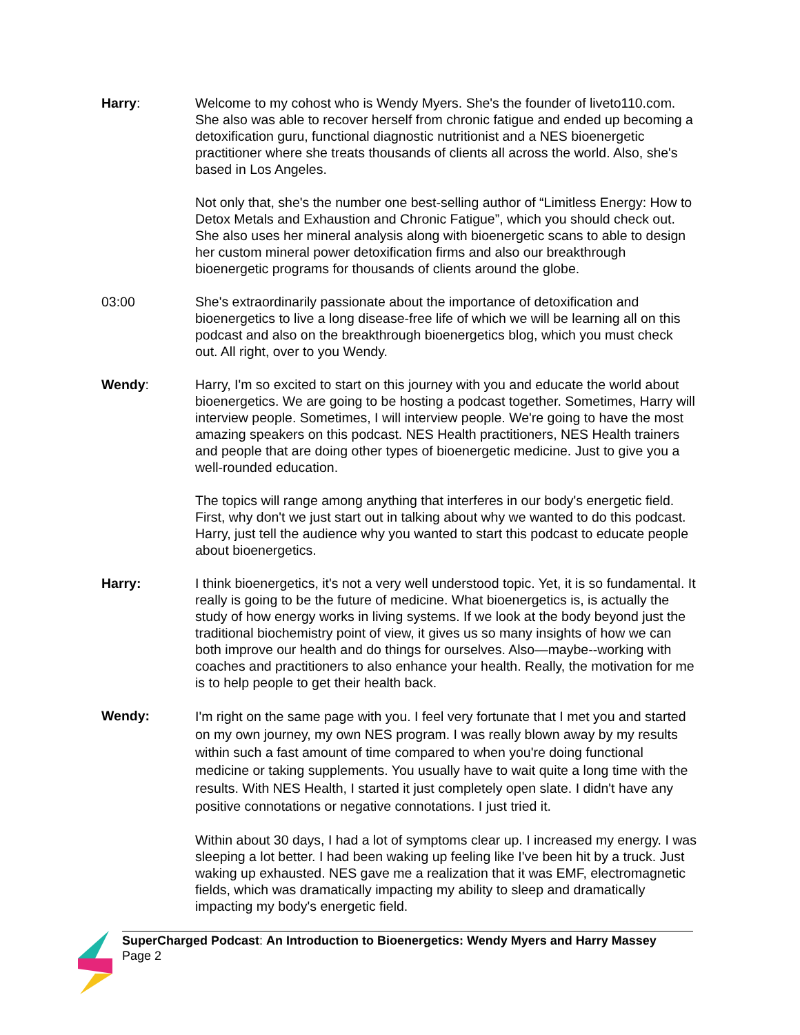Harry: Welcome to my cohost who is Wendy Myers. She's the founder of liveto110.com. She also was able to recover herself from chronic fatigue and ended up becoming a detoxification guru, functional diagnostic nutritionist and a NES bioenergetic practitioner where she treats thousands of clients all across the world. Also, she's based in Los Angeles.
Not only that, she's the number one best-selling author of “Limitless Energy: How to Detox Metals and Exhaustion and Chronic Fatigue”, which you should check out. She also uses her mineral analysis along with bioenergetic scans to able to design her custom mineral power detoxification firms and also our breakthrough bioenergetic programs for thousands of clients around the globe.
03:00 She's extraordinarily passionate about the importance of detoxification and bioenergetics to live a long disease-free life of which we will be learning all on this podcast and also on the breakthrough bioenergetics blog, which you must check out. All right, over to you Wendy.
Wendy: Harry, I'm so excited to start on this journey with you and educate the world about bioenergetics. We are going to be hosting a podcast together. Sometimes, Harry will interview people. Sometimes, I will interview people. We're going to have the most amazing speakers on this podcast. NES Health practitioners, NES Health trainers and people that are doing other types of bioenergetic medicine. Just to give you a well-rounded education.
The topics will range among anything that interferes in our body's energetic field. First, why don't we just start out in talking about why we wanted to do this podcast. Harry, just tell the audience why you wanted to start this podcast to educate people about bioenergetics.
Harry: I think bioenergetics, it's not a very well understood topic. Yet, it is so fundamental. It really is going to be the future of medicine. What bioenergetics is, is actually the study of how energy works in living systems. If we look at the body beyond just the traditional biochemistry point of view, it gives us so many insights of how we can both improve our health and do things for ourselves. Also—maybe--working with coaches and practitioners to also enhance your health. Really, the motivation for me is to help people to get their health back.
Wendy:
I'm right on the same page with you. I feel very fortunate that I met you and started on my own journey, my own NES program. I was really blown away by my results within such a fast amount of time compared to when you're doing functional medicine or taking supplements. You usually have to wait quite a long time with the results. With NES Health, I started it just completely open slate. I didn't have any positive connotations or negative connotations. I just tried it.
Within about 30 days, I had a lot of symptoms clear up. I increased my energy. I was sleeping a lot better. I had been waking up feeling like I've been hit by a truck. Just waking up exhausted. NES gave me a realization that it was EMF, electromagnetic fields, which was dramatically impacting my ability to sleep and dramatically impacting my body's energetic field.
SuperCharged Podcast: An Introduction to Bioenergetics: Wendy Myers and Harry Massey
Page 2